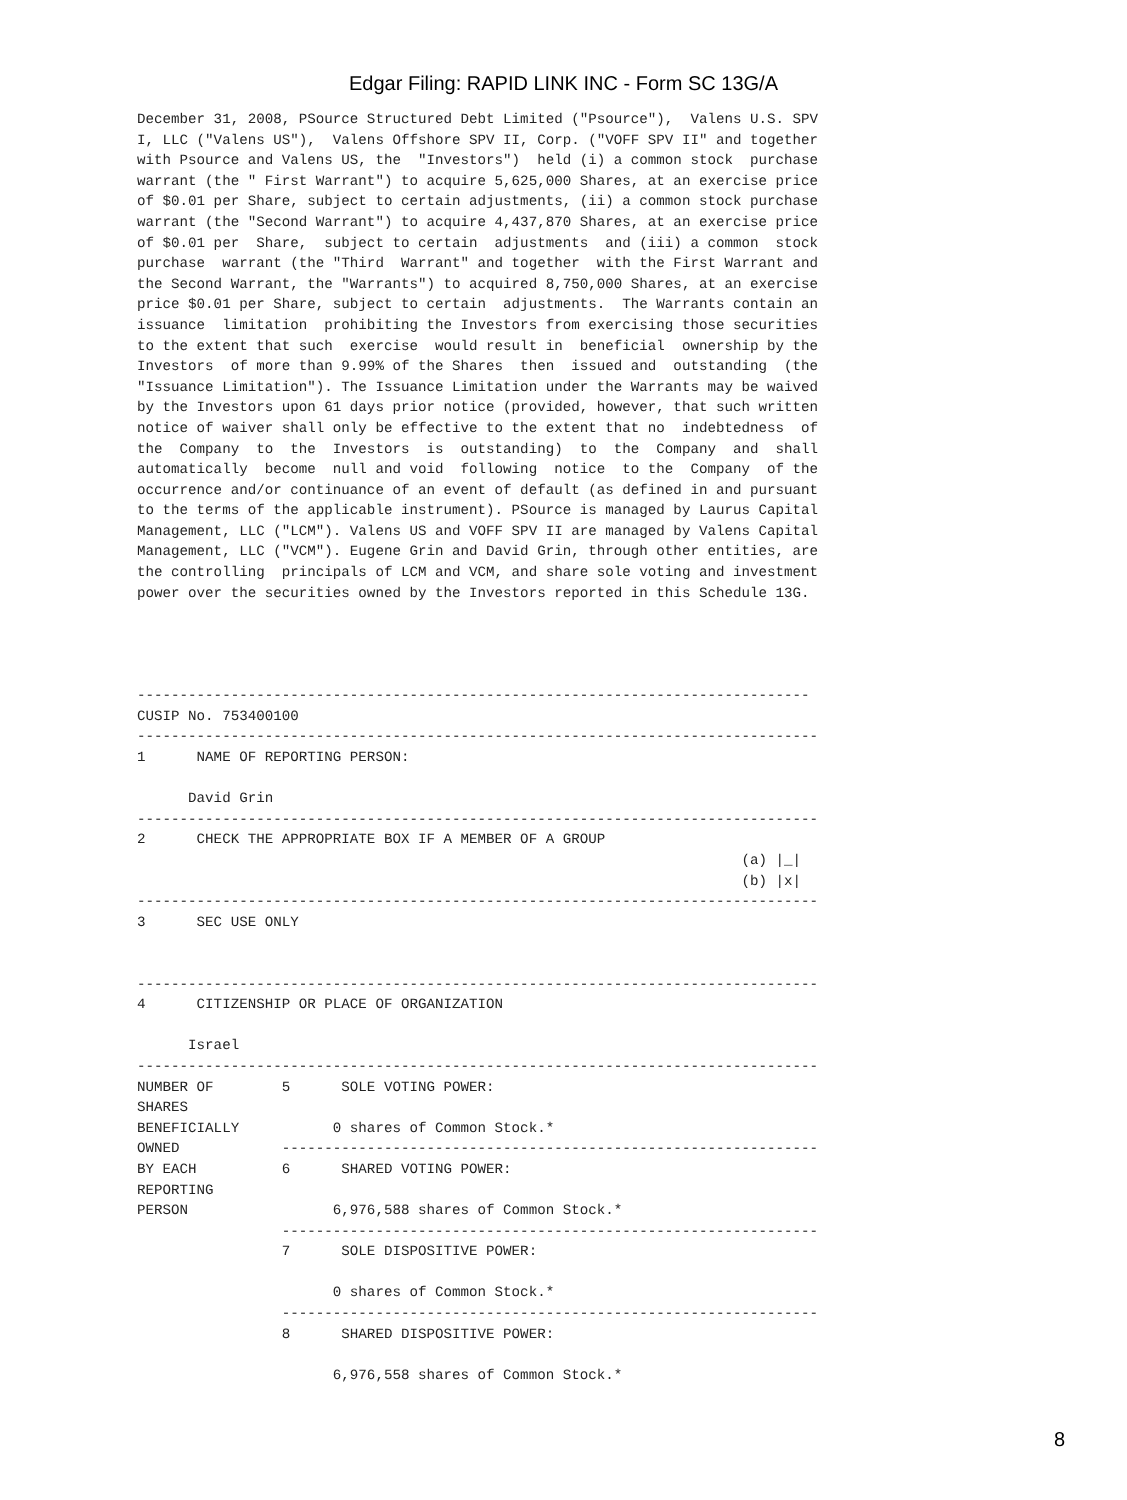Edgar Filing: RAPID LINK INC - Form SC 13G/A
December 31, 2008, PSource Structured Debt Limited ("Psource"),  Valens U.S. SPV
I, LLC ("Valens US"),  Valens Offshore SPV II, Corp. ("VOFF SPV II" and together
with Psource and Valens US, the  "Investors")  held (i) a common stock  purchase
warrant (the " First Warrant") to acquire 5,625,000 Shares, at an exercise price
of $0.01 per Share, subject to certain adjustments, (ii) a common stock purchase
warrant (the "Second Warrant") to acquire 4,437,870 Shares, at an exercise price
of $0.01 per  Share,  subject to certain  adjustments  and (iii) a common  stock
purchase  warrant (the "Third  Warrant" and together  with the First Warrant and
the Second Warrant, the "Warrants") to acquired 8,750,000 Shares, at an exercise
price $0.01 per Share, subject to certain  adjustments.  The Warrants contain an
issuance  limitation  prohibiting the Investors from exercising those securities
to the extent that such  exercise  would result in  beneficial  ownership by the
Investors  of more than 9.99% of the Shares  then  issued and  outstanding  (the
"Issuance Limitation"). The Issuance Limitation under the Warrants may be waived
by the Investors upon 61 days prior notice (provided, however, that such written
notice of waiver shall only be effective to the extent that no  indebtedness  of
the  Company  to  the  Investors  is  outstanding)  to  the  Company  and  shall
automatically  become  null and void  following  notice  to the  Company  of the
occurrence and/or continuance of an event of default (as defined in and pursuant
to the terms of the applicable instrument). PSource is managed by Laurus Capital
Management, LLC ("LCM"). Valens US and VOFF SPV II are managed by Valens Capital
Management, LLC ("VCM"). Eugene Grin and David Grin, through other entities, are
the controlling  principals of LCM and VCM, and share sole voting and investment
power over the securities owned by the Investors reported in this Schedule 13G.
-------------------------------------------------------------------------------
CUSIP No. 753400100
--------------------------------------------------------------------------------
1      NAME OF REPORTING PERSON:

      David Grin
--------------------------------------------------------------------------------
2      CHECK THE APPROPRIATE BOX IF A MEMBER OF A GROUP
                                                                       (a) |_|
                                                                       (b) |x|
--------------------------------------------------------------------------------
3      SEC USE ONLY


--------------------------------------------------------------------------------
4      CITIZENSHIP OR PLACE OF ORGANIZATION

      Israel
--------------------------------------------------------------------------------
NUMBER OF        5      SOLE VOTING POWER:
SHARES
BENEFICIALLY           0 shares of Common Stock.*
OWNED            ---------------------------------------------------------------
BY EACH          6      SHARED VOTING POWER:
REPORTING
PERSON                 6,976,588 shares of Common Stock.*
                 ---------------------------------------------------------------
                 7      SOLE DISPOSITIVE POWER:

                       0 shares of Common Stock.*
                 ---------------------------------------------------------------
                 8      SHARED DISPOSITIVE POWER:

                       6,976,558 shares of Common Stock.*
8